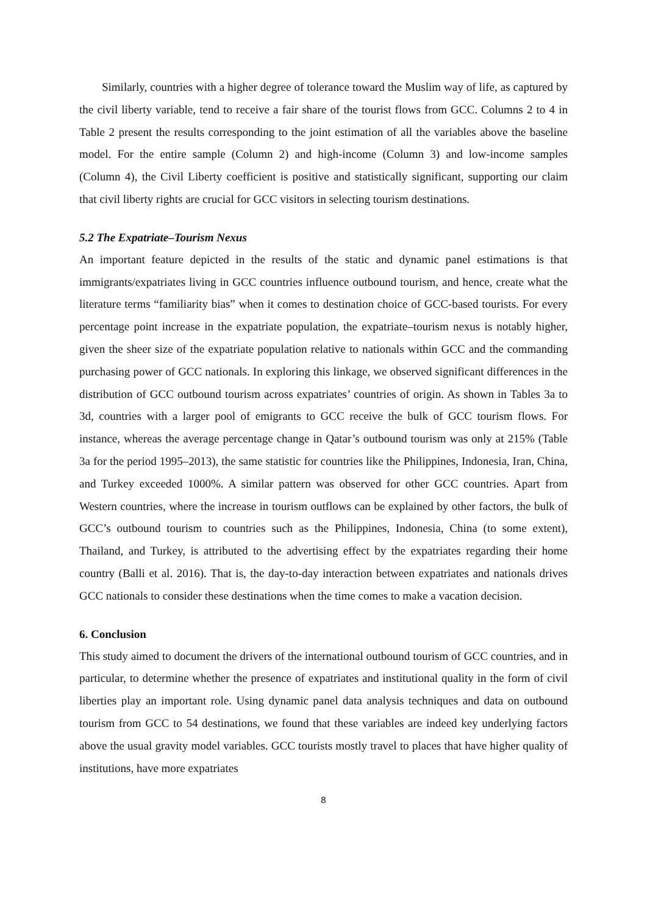Similarly, countries with a higher degree of tolerance toward the Muslim way of life, as captured by the civil liberty variable, tend to receive a fair share of the tourist flows from GCC. Columns 2 to 4 in Table 2 present the results corresponding to the joint estimation of all the variables above the baseline model. For the entire sample (Column 2) and high-income (Column 3) and low-income samples (Column 4), the Civil Liberty coefficient is positive and statistically significant, supporting our claim that civil liberty rights are crucial for GCC visitors in selecting tourism destinations.
5.2 The Expatriate–Tourism Nexus
An important feature depicted in the results of the static and dynamic panel estimations is that immigrants/expatriates living in GCC countries influence outbound tourism, and hence, create what the literature terms “familiarity bias” when it comes to destination choice of GCC-based tourists. For every percentage point increase in the expatriate population, the expatriate–tourism nexus is notably higher, given the sheer size of the expatriate population relative to nationals within GCC and the commanding purchasing power of GCC nationals. In exploring this linkage, we observed significant differences in the distribution of GCC outbound tourism across expatriates’ countries of origin. As shown in Tables 3a to 3d, countries with a larger pool of emigrants to GCC receive the bulk of GCC tourism flows. For instance, whereas the average percentage change in Qatar’s outbound tourism was only at 215% (Table 3a for the period 1995–2013), the same statistic for countries like the Philippines, Indonesia, Iran, China, and Turkey exceeded 1000%. A similar pattern was observed for other GCC countries. Apart from Western countries, where the increase in tourism outflows can be explained by other factors, the bulk of GCC’s outbound tourism to countries such as the Philippines, Indonesia, China (to some extent), Thailand, and Turkey, is attributed to the advertising effect by the expatriates regarding their home country (Balli et al. 2016). That is, the day-to-day interaction between expatriates and nationals drives GCC nationals to consider these destinations when the time comes to make a vacation decision.
6. Conclusion
This study aimed to document the drivers of the international outbound tourism of GCC countries, and in particular, to determine whether the presence of expatriates and institutional quality in the form of civil liberties play an important role. Using dynamic panel data analysis techniques and data on outbound tourism from GCC to 54 destinations, we found that these variables are indeed key underlying factors above the usual gravity model variables. GCC tourists mostly travel to places that have higher quality of institutions, have more expatriates
8